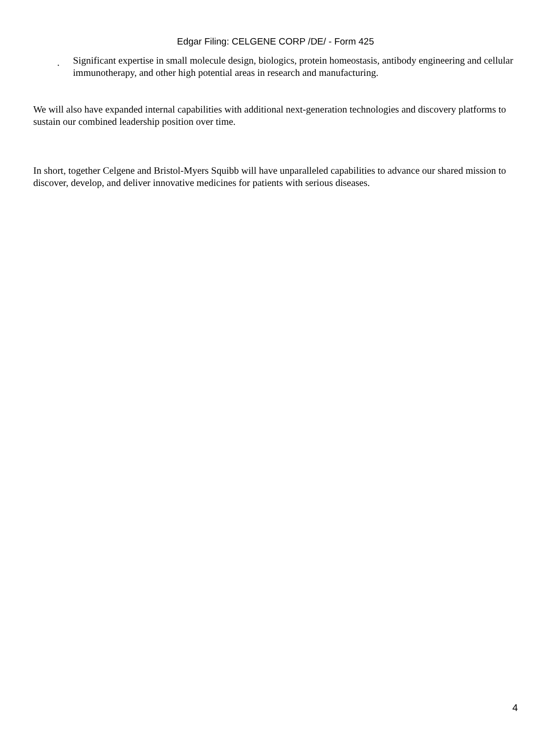Edgar Filing: CELGENE CORP /DE/ - Form 425
·
Significant expertise in small molecule design, biologics, protein homeostasis, antibody engineering and cellular immunotherapy, and other high potential areas in research and manufacturing.
We will also have expanded internal capabilities with additional next-generation technologies and discovery platforms to sustain our combined leadership position over time.
In short, together Celgene and Bristol-Myers Squibb will have unparalleled capabilities to advance our shared mission to discover, develop, and deliver innovative medicines for patients with serious diseases.
4